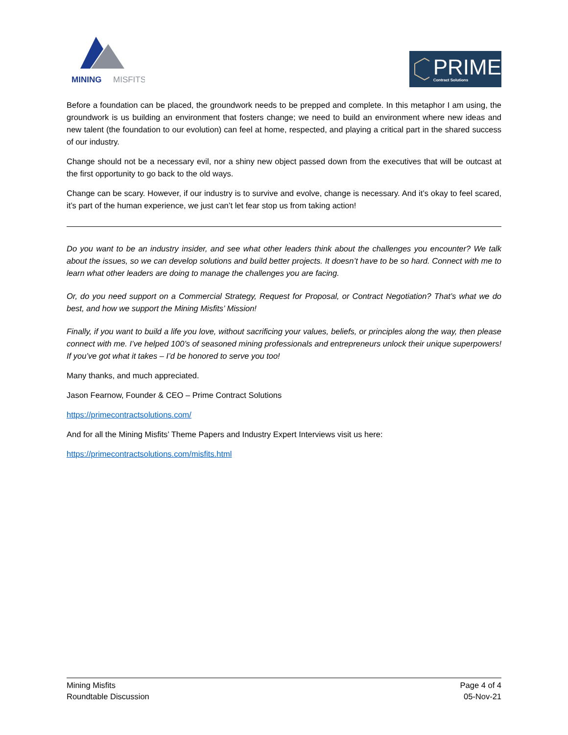MINING
MISFITS
PRIME
Contract Solutions
Before a foundation can be placed, the groundwork needs to be prepped and complete. In this metaphor I am using, the groundwork is us building an environment that fosters change; we need to build an environment where new ideas and new talent (the foundation to our evolution) can feel at home, respected, and playing a critical part in the shared success of our industry.
Change should not be a necessary evil, nor a shiny new object passed down from the executives that will be outcast at the first opportunity to go back to the old ways.
Change can be scary. However, if our industry is to survive and evolve, change is necessary. And it’s okay to feel scared, it’s part of the human experience, we just can’t let fear stop us from taking action!
Do you want to be an industry insider, and see what other leaders think about the challenges you encounter? We talk about the issues, so we can develop solutions and build better projects. It doesn’t have to be so hard. Connect with me to learn what other leaders are doing to manage the challenges you are facing.
Or, do you need support on a Commercial Strategy, Request for Proposal, or Contract Negotiation? That’s what we do best, and how we support the Mining Misfits’ Mission!
Finally, if you want to build a life you love, without sacrificing your values, beliefs, or principles along the way, then please connect with me. I’ve helped 100’s of seasoned mining professionals and entrepreneurs unlock their unique superpowers! If you’ve got what it takes – I’d be honored to serve you too!
Many thanks, and much appreciated.
Jason Fearnow, Founder & CEO – Prime Contract Solutions
https://primecontractsolutions.com/
And for all the Mining Misfits’ Theme Papers and Industry Expert Interviews visit us here:
https://primecontractsolutions.com/misfits.html
Mining Misfits
Roundtable Discussion
Page 4 of 4
05-Nov-21